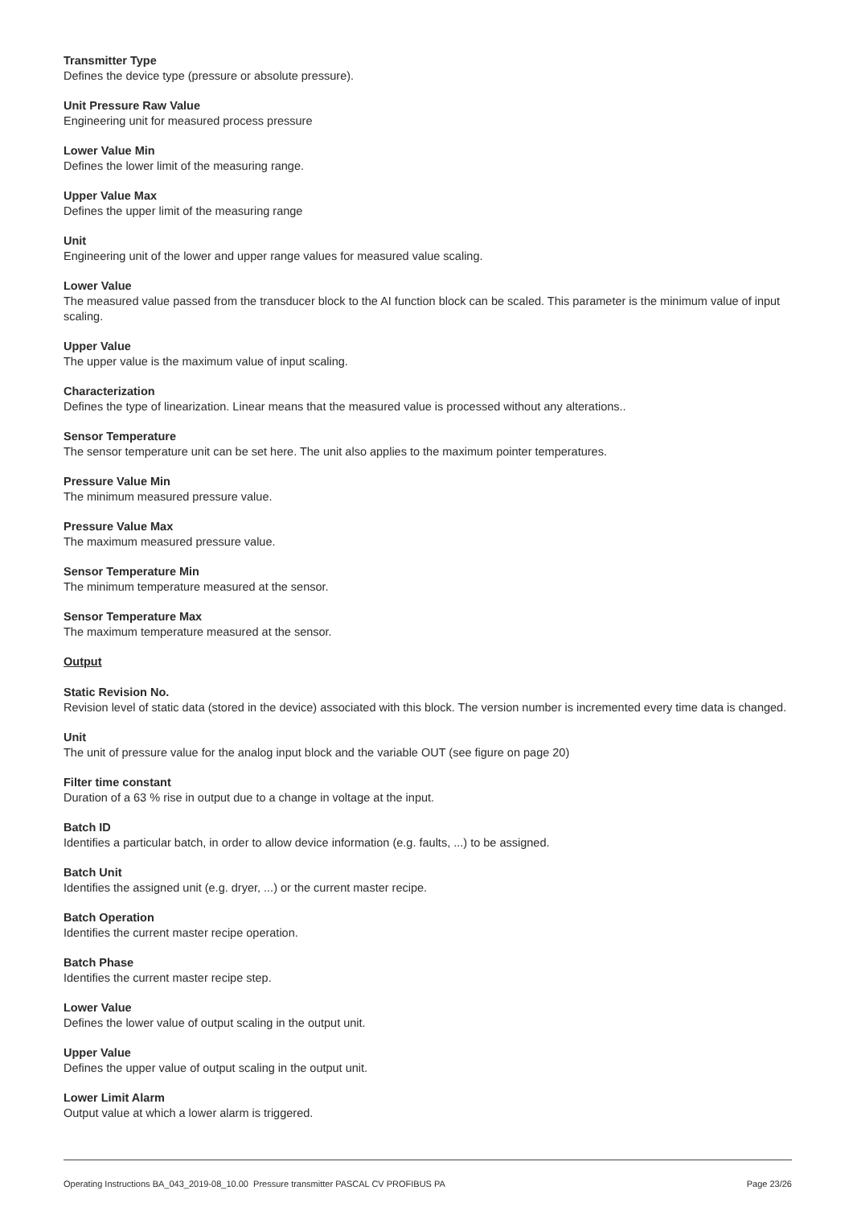Transmitter Type
Defines the device type (pressure or absolute pressure).
Unit Pressure Raw Value
Engineering unit for measured process pressure
Lower Value Min
Defines the lower limit of the measuring range.
Upper Value Max
Defines the upper limit of the measuring range
Unit
Engineering unit of the lower and upper range values for measured value scaling.
Lower Value
The measured value passed from the transducer block to the AI function block can be scaled. This parameter is the minimum value of input scaling.
Upper Value
The upper value is the maximum value of input scaling.
Characterization
Defines the type of linearization. Linear means that the measured value is processed without any alterations..
Sensor Temperature
The sensor temperature unit can be set here. The unit also applies to the maximum pointer temperatures.
Pressure Value Min
The minimum measured pressure value.
Pressure Value Max
The maximum measured pressure value.
Sensor Temperature Min
The minimum temperature measured at the sensor.
Sensor Temperature Max
The maximum temperature measured at the sensor.
Output
Static Revision No.
Revision level of static data (stored in the device) associated with this block. The version number is incremented every time data is changed.
Unit
The unit of pressure value for the analog input block and the variable OUT (see figure on page 20)
Filter time constant
Duration of a 63 % rise in output due to a change in voltage at the input.
Batch ID
Identifies a particular batch, in order to allow device information (e.g. faults, ...) to be assigned.
Batch Unit
Identifies the assigned unit (e.g. dryer, ...) or the current master recipe.
Batch Operation
Identifies the current master recipe operation.
Batch Phase
Identifies the current master recipe step.
Lower Value
Defines the lower value of output scaling in the output unit.
Upper Value
Defines the upper value of output scaling in the output unit.
Lower Limit Alarm
Output value at which a lower alarm is triggered.
Operating Instructions BA_043_2019-08_10.00 Pressure transmitter PASCAL CV PROFIBUS PA Page 23/26